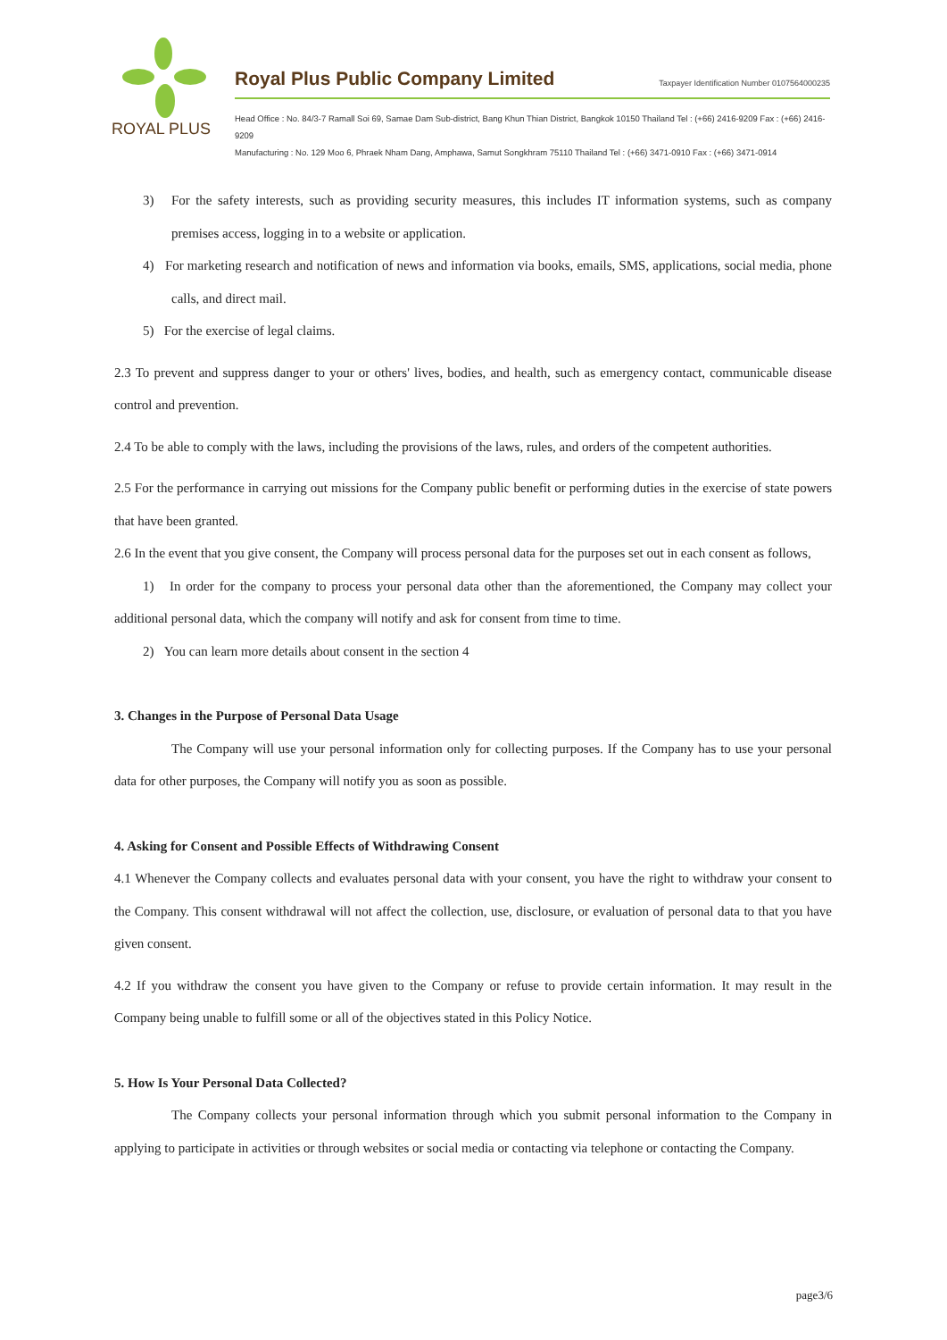ROYAL PLUS
Royal Plus Public Company Limited
Taxpayer Identification Number 0107564000235
Head Office : No. 84/3-7 Ramall Soi 69, Samae Dam Sub-district, Bang Khun Thian District, Bangkok 10150 Thailand Tel : (+66) 2416-9209 Fax : (+66) 2416-9209
Manufacturing : No. 129 Moo 6, Phraek Nham Dang, Amphawa, Samut Songkhram 75110 Thailand Tel : (+66) 3471-0910 Fax : (+66) 3471-0914
3) For the safety interests, such as providing security measures, this includes IT information systems, such as company premises access, logging in to a website or application.
4) For marketing research and notification of news and information via books, emails, SMS, applications, social media, phone calls, and direct mail.
5) For the exercise of legal claims.
2.3 To prevent and suppress danger to your or others' lives, bodies, and health, such as emergency contact, communicable disease control and prevention.
2.4 To be able to comply with the laws, including the provisions of the laws, rules, and orders of the competent authorities.
2.5 For the performance in carrying out missions for the Company public benefit or performing duties in the exercise of state powers that have been granted.
2.6 In the event that you give consent, the Company will process personal data for the purposes set out in each consent as follows,
1) In order for the company to process your personal data other than the aforementioned, the Company may collect your additional personal data, which the company will notify and ask for consent from time to time.
2) You can learn more details about consent in the section 4
3. Changes in the Purpose of Personal Data Usage
The Company will use your personal information only for collecting purposes. If the Company has to use your personal data for other purposes, the Company will notify you as soon as possible.
4. Asking for Consent and Possible Effects of Withdrawing Consent
4.1 Whenever the Company collects and evaluates personal data with your consent, you have the right to withdraw your consent to the Company. This consent withdrawal will not affect the collection, use, disclosure, or evaluation of personal data to that you have given consent.
4.2 If you withdraw the consent you have given to the Company or refuse to provide certain information. It may result in the Company being unable to fulfill some or all of the objectives stated in this Policy Notice.
5. How Is Your Personal Data Collected?
The Company collects your personal information through which you submit personal information to the Company in applying to participate in activities or through websites or social media or contacting via telephone or contacting the Company.
page3/6